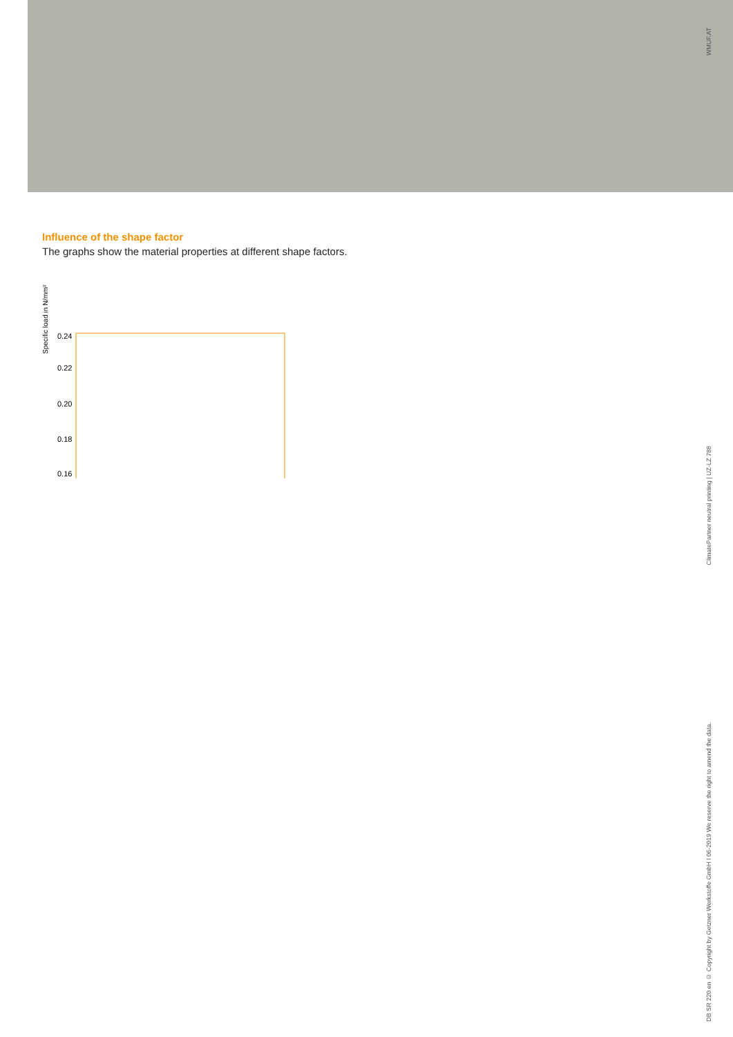WMUF.AT
ClimatePartner neutral printing | UZ-LZ 788
DB SR 220 en © Copyright by Getzner Werkstoffe GmbH I 06-2019 We reserve the right to amend the data.
Influence of the shape factor
The graphs show the material properties at different shape factors.
Specific load in N/mm²
0.24
0.22
0.20
0.18
0.16